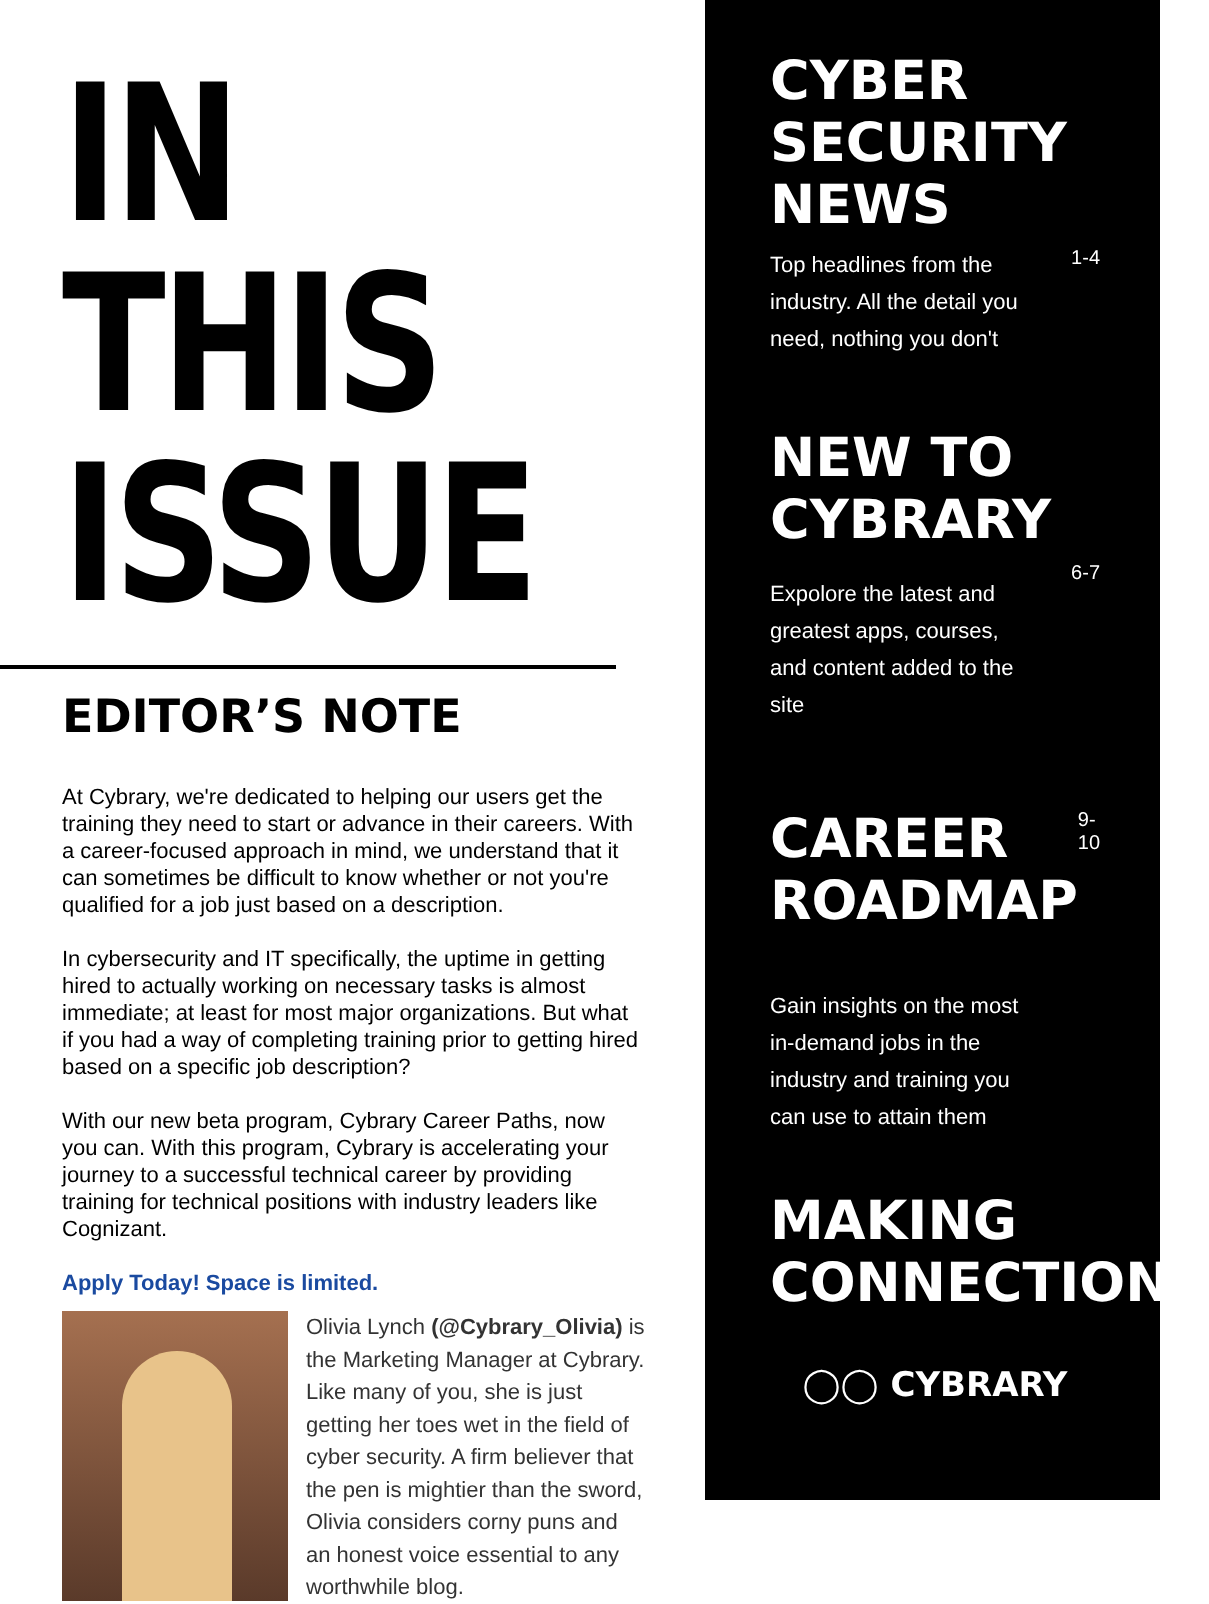IN THIS
ISSUE
EDITOR’S NOTE
At Cybrary, we're dedicated to helping our users get the training they need to start or advance in their careers. With a career-focused approach in mind, we understand that it can sometimes be difficult to know whether or not you're qualified for a job just based on a description.
In cybersecurity and IT specifically, the uptime in getting hired to actually working on necessary tasks is almost immediate; at least for most major organizations. But what if you had a way of completing training prior to getting hired based on a specific job description?
With our new beta program, Cybrary Career Paths, now you can. With this program, Cybrary is accelerating your journey to a successful technical career by providing training for technical positions with industry leaders like Cognizant.
Apply Today! Space is limited.
Olivia Lynch (@Cybrary_Olivia) is the Marketing Manager at Cybrary. Like many of you, she is just getting her toes wet in the field of cyber security. A firm believer that the pen is mightier than the sword, Olivia considers corny puns and an honest voice essential to any worthwhile blog.
CYBER
SECURITY
NEWS
Top headlines from the industry. All the detail you need, nothing you don't
1-4
NEW TO
CYBRARY
Expolore the latest and greatest apps, courses, and content added to the site
6-7
CAREER
ROADMAP
9-10
Gain insights on the most in-demand jobs in the industry and training you can use to attain them
MAKING
CONNECTIONS
◯◯ CYBRARY